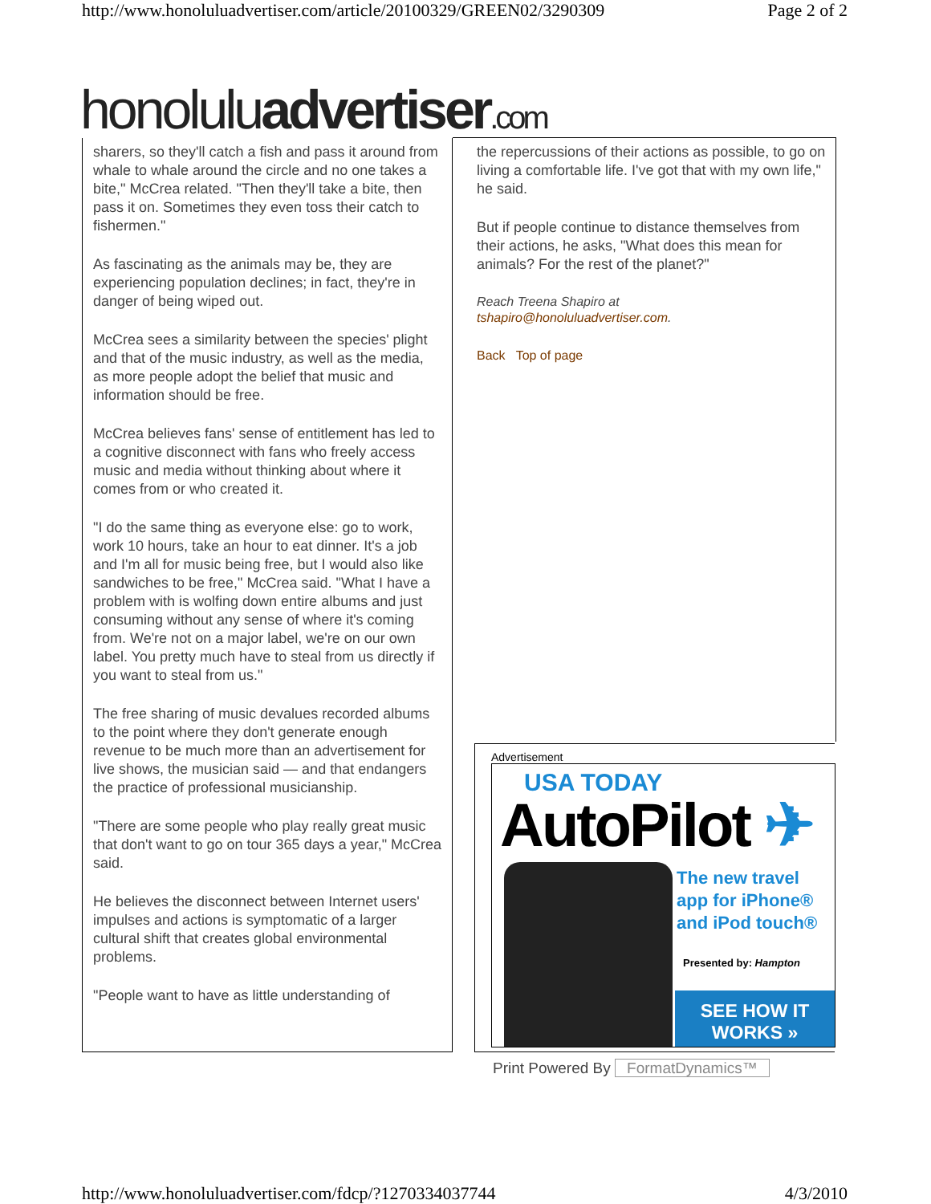http://www.honoluluadvertiser.com/article/20100329/GREEN02/3290309 Page 2 of 2
honoluluadvertiser.com
sharers, so they'll catch a fish and pass it around from whale to whale around the circle and no one takes a bite," McCrea related. "Then they'll take a bite, then pass it on. Sometimes they even toss their catch to fishermen."
As fascinating as the animals may be, they are experiencing population declines; in fact, they're in danger of being wiped out.
McCrea sees a similarity between the species' plight and that of the music industry, as well as the media, as more people adopt the belief that music and information should be free.
McCrea believes fans' sense of entitlement has led to a cognitive disconnect with fans who freely access music and media without thinking about where it comes from or who created it.
"I do the same thing as everyone else: go to work, work 10 hours, take an hour to eat dinner. It's a job and I'm all for music being free, but I would also like sandwiches to be free," McCrea said. "What I have a problem with is wolfing down entire albums and just consuming without any sense of where it's coming from. We're not on a major label, we're on our own label. You pretty much have to steal from us directly if you want to steal from us."
The free sharing of music devalues recorded albums to the point where they don't generate enough revenue to be much more than an advertisement for live shows, the musician said — and that endangers the practice of professional musicianship.
"There are some people who play really great music that don't want to go on tour 365 days a year," McCrea said.
He believes the disconnect between Internet users' impulses and actions is symptomatic of a larger cultural shift that creates global environmental problems.
"People want to have as little understanding of
the repercussions of their actions as possible, to go on living a comfortable life. I've got that with my own life," he said.
But if people continue to distance themselves from their actions, he asks, "What does this mean for animals? For the rest of the planet?"
Reach Treena Shapiro at
tshapiro@honoluluadvertiser.com.
Back Top of page
Advertisement
USA TODAY
AutoPilot ✈
The new travel
app for iPhone®
and iPod touch®
Presented by: Hampton
SEE HOW IT
WORKS »
Print Powered By FormatDynamics™
http://www.honoluluadvertiser.com/fdcp/?1270334037744 4/3/2010